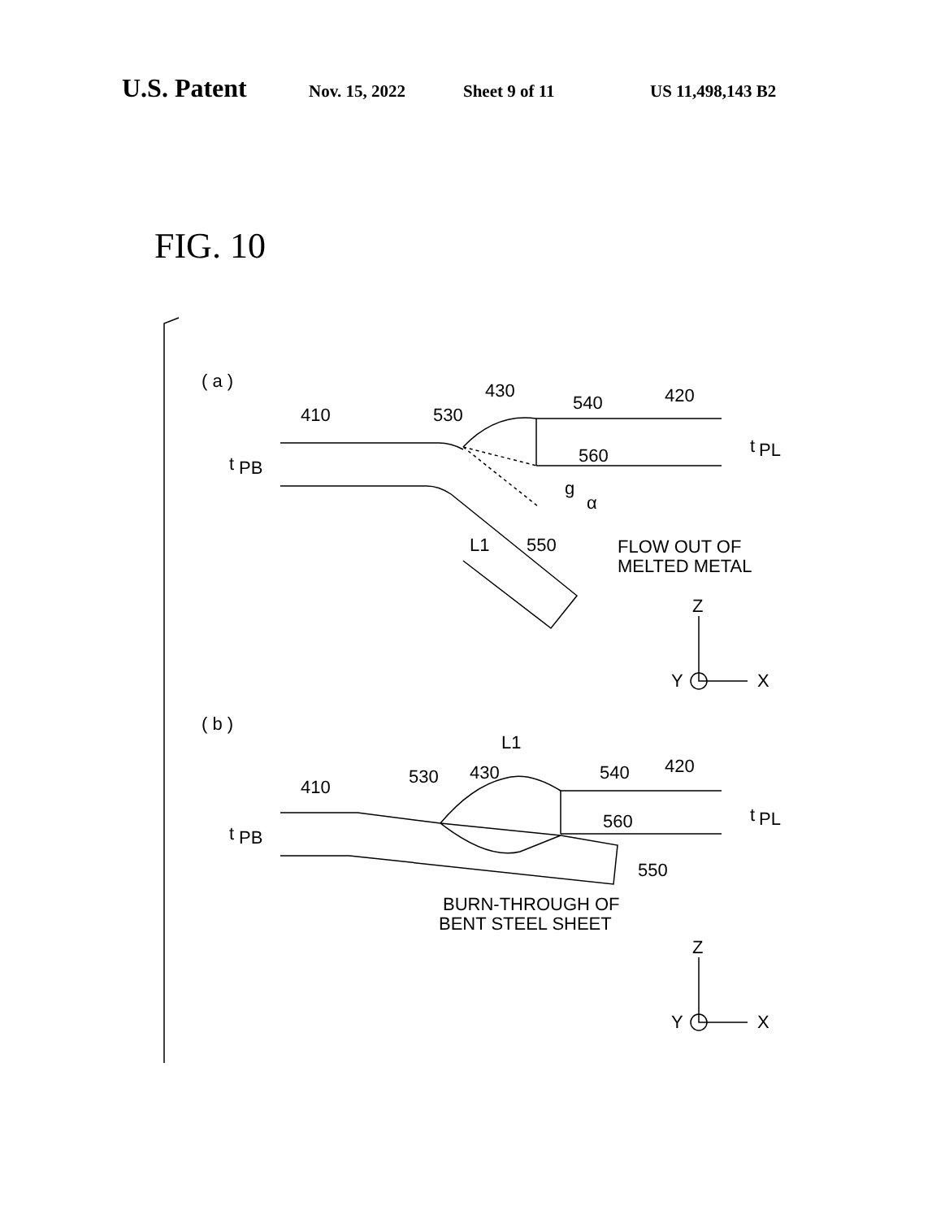U.S. Patent Nov. 15, 2022 Sheet 9 of 11 US 11,498,143 B2
FIG. 10
( a )
410
530
430
540
420
t
PB
t
PL
560
g
α
L1
550
FLOW OUT OF
MELTED METAL
Z
Y
X
( b )
L1
410
530
430
540
420
t
PB
t
PL
560
550
BURN-THROUGH OF
BENT STEEL SHEET
Z
Y
X